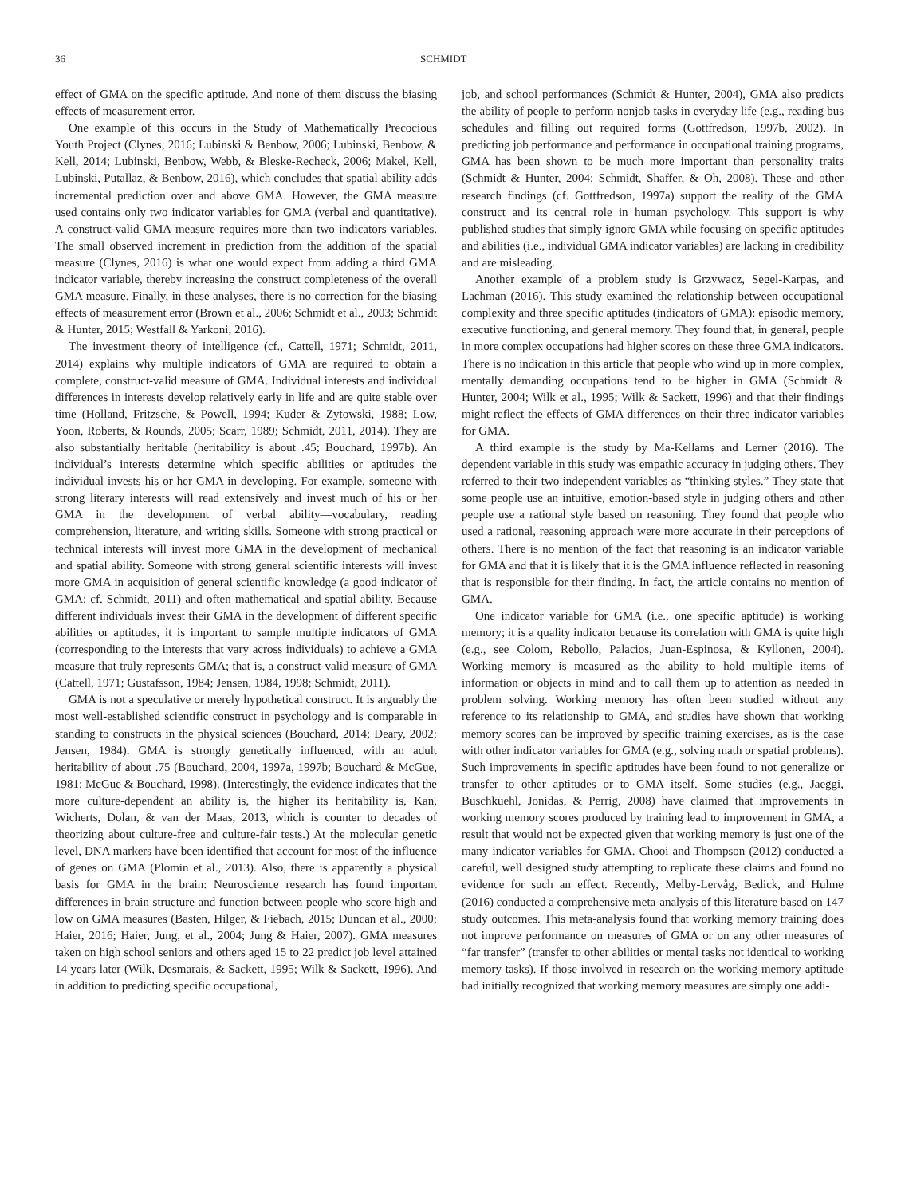36 SCHMIDT
effect of GMA on the specific aptitude. And none of them discuss the biasing effects of measurement error.
One example of this occurs in the Study of Mathematically Precocious Youth Project (Clynes, 2016; Lubinski & Benbow, 2006; Lubinski, Benbow, & Kell, 2014; Lubinski, Benbow, Webb, & Bleske-Recheck, 2006; Makel, Kell, Lubinski, Putallaz, & Benbow, 2016), which concludes that spatial ability adds incremental prediction over and above GMA. However, the GMA measure used contains only two indicator variables for GMA (verbal and quantitative). A construct-valid GMA measure requires more than two indicators variables. The small observed increment in prediction from the addition of the spatial measure (Clynes, 2016) is what one would expect from adding a third GMA indicator variable, thereby increasing the construct completeness of the overall GMA measure. Finally, in these analyses, there is no correction for the biasing effects of measurement error (Brown et al., 2006; Schmidt et al., 2003; Schmidt & Hunter, 2015; Westfall & Yarkoni, 2016).
The investment theory of intelligence (cf., Cattell, 1971; Schmidt, 2011, 2014) explains why multiple indicators of GMA are required to obtain a complete, construct-valid measure of GMA. Individual interests and individual differences in interests develop relatively early in life and are quite stable over time (Holland, Fritzsche, & Powell, 1994; Kuder & Zytowski, 1988; Low, Yoon, Roberts, & Rounds, 2005; Scarr, 1989; Schmidt, 2011, 2014). They are also substantially heritable (heritability is about .45; Bouchard, 1997b). An individual’s interests determine which specific abilities or aptitudes the individual invests his or her GMA in developing. For example, someone with strong literary interests will read extensively and invest much of his or her GMA in the development of verbal ability—vocabulary, reading comprehension, literature, and writing skills. Someone with strong practical or technical interests will invest more GMA in the development of mechanical and spatial ability. Someone with strong general scientific interests will invest more GMA in acquisition of general scientific knowledge (a good indicator of GMA; cf. Schmidt, 2011) and often mathematical and spatial ability. Because different individuals invest their GMA in the development of different specific abilities or aptitudes, it is important to sample multiple indicators of GMA (corresponding to the interests that vary across individuals) to achieve a GMA measure that truly represents GMA; that is, a construct-valid measure of GMA (Cattell, 1971; Gustafsson, 1984; Jensen, 1984, 1998; Schmidt, 2011).
GMA is not a speculative or merely hypothetical construct. It is arguably the most well-established scientific construct in psychology and is comparable in standing to constructs in the physical sciences (Bouchard, 2014; Deary, 2002; Jensen, 1984). GMA is strongly genetically influenced, with an adult heritability of about .75 (Bouchard, 2004, 1997a, 1997b; Bouchard & McGue, 1981; McGue & Bouchard, 1998). (Interestingly, the evidence indicates that the more culture-dependent an ability is, the higher its heritability is, Kan, Wicherts, Dolan, & van der Maas, 2013, which is counter to decades of theorizing about culture-free and culture-fair tests.) At the molecular genetic level, DNA markers have been identified that account for most of the influence of genes on GMA (Plomin et al., 2013). Also, there is apparently a physical basis for GMA in the brain: Neuroscience research has found important differences in brain structure and function between people who score high and low on GMA measures (Basten, Hilger, & Fiebach, 2015; Duncan et al., 2000; Haier, 2016; Haier, Jung, et al., 2004; Jung & Haier, 2007). GMA measures taken on high school seniors and others aged 15 to 22 predict job level attained 14 years later (Wilk, Desmarais, & Sackett, 1995; Wilk & Sackett, 1996). And in addition to predicting specific occupational,
job, and school performances (Schmidt & Hunter, 2004), GMA also predicts the ability of people to perform nonjob tasks in everyday life (e.g., reading bus schedules and filling out required forms (Gottfredson, 1997b, 2002). In predicting job performance and performance in occupational training programs, GMA has been shown to be much more important than personality traits (Schmidt & Hunter, 2004; Schmidt, Shaffer, & Oh, 2008). These and other research findings (cf. Gottfredson, 1997a) support the reality of the GMA construct and its central role in human psychology. This support is why published studies that simply ignore GMA while focusing on specific aptitudes and abilities (i.e., individual GMA indicator variables) are lacking in credibility and are misleading.
Another example of a problem study is Grzywacz, Segel-Karpas, and Lachman (2016). This study examined the relationship between occupational complexity and three specific aptitudes (indicators of GMA): episodic memory, executive functioning, and general memory. They found that, in general, people in more complex occupations had higher scores on these three GMA indicators. There is no indication in this article that people who wind up in more complex, mentally demanding occupations tend to be higher in GMA (Schmidt & Hunter, 2004; Wilk et al., 1995; Wilk & Sackett, 1996) and that their findings might reflect the effects of GMA differences on their three indicator variables for GMA.
A third example is the study by Ma-Kellams and Lerner (2016). The dependent variable in this study was empathic accuracy in judging others. They referred to their two independent variables as “thinking styles.” They state that some people use an intuitive, emotion-based style in judging others and other people use a rational style based on reasoning. They found that people who used a rational, reasoning approach were more accurate in their perceptions of others. There is no mention of the fact that reasoning is an indicator variable for GMA and that it is likely that it is the GMA influence reflected in reasoning that is responsible for their finding. In fact, the article contains no mention of GMA.
One indicator variable for GMA (i.e., one specific aptitude) is working memory; it is a quality indicator because its correlation with GMA is quite high (e.g., see Colom, Rebollo, Palacios, Juan-Espinosa, & Kyllonen, 2004). Working memory is measured as the ability to hold multiple items of information or objects in mind and to call them up to attention as needed in problem solving. Working memory has often been studied without any reference to its relationship to GMA, and studies have shown that working memory scores can be improved by specific training exercises, as is the case with other indicator variables for GMA (e.g., solving math or spatial problems). Such improvements in specific aptitudes have been found to not generalize or transfer to other aptitudes or to GMA itself. Some studies (e.g., Jaeggi, Buschkuehl, Jonidas, & Perrig, 2008) have claimed that improvements in working memory scores produced by training lead to improvement in GMA, a result that would not be expected given that working memory is just one of the many indicator variables for GMA. Chooi and Thompson (2012) conducted a careful, well designed study attempting to replicate these claims and found no evidence for such an effect. Recently, Melby-Lervåg, Bedick, and Hulme (2016) conducted a comprehensive meta-analysis of this literature based on 147 study outcomes. This meta-analysis found that working memory training does not improve performance on measures of GMA or on any other measures of “far transfer” (transfer to other abilities or mental tasks not identical to working memory tasks). If those involved in research on the working memory aptitude had initially recognized that working memory measures are simply one addi-